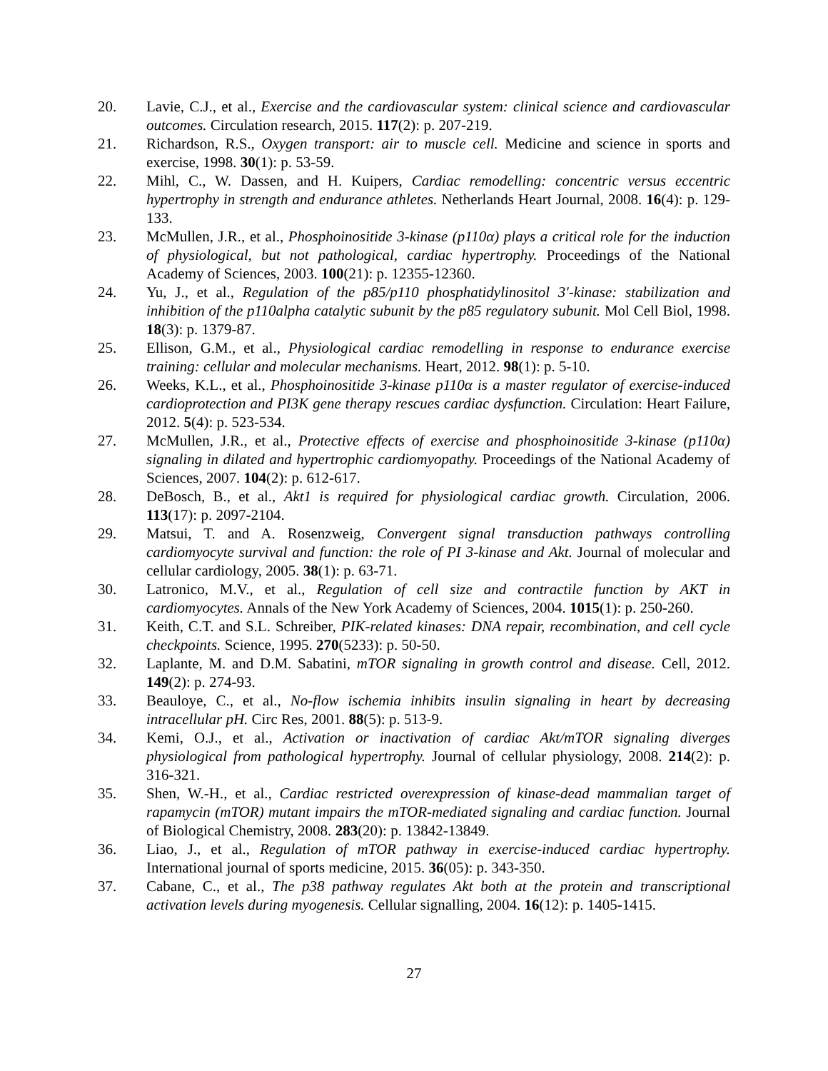20. Lavie, C.J., et al., Exercise and the cardiovascular system: clinical science and cardiovascular outcomes. Circulation research, 2015. 117(2): p. 207-219.
21. Richardson, R.S., Oxygen transport: air to muscle cell. Medicine and science in sports and exercise, 1998. 30(1): p. 53-59.
22. Mihl, C., W. Dassen, and H. Kuipers, Cardiac remodelling: concentric versus eccentric hypertrophy in strength and endurance athletes. Netherlands Heart Journal, 2008. 16(4): p. 129-133.
23. McMullen, J.R., et al., Phosphoinositide 3-kinase (p110α) plays a critical role for the induction of physiological, but not pathological, cardiac hypertrophy. Proceedings of the National Academy of Sciences, 2003. 100(21): p. 12355-12360.
24. Yu, J., et al., Regulation of the p85/p110 phosphatidylinositol 3'-kinase: stabilization and inhibition of the p110alpha catalytic subunit by the p85 regulatory subunit. Mol Cell Biol, 1998. 18(3): p. 1379-87.
25. Ellison, G.M., et al., Physiological cardiac remodelling in response to endurance exercise training: cellular and molecular mechanisms. Heart, 2012. 98(1): p. 5-10.
26. Weeks, K.L., et al., Phosphoinositide 3-kinase p110α is a master regulator of exercise-induced cardioprotection and PI3K gene therapy rescues cardiac dysfunction. Circulation: Heart Failure, 2012. 5(4): p. 523-534.
27. McMullen, J.R., et al., Protective effects of exercise and phosphoinositide 3-kinase (p110α) signaling in dilated and hypertrophic cardiomyopathy. Proceedings of the National Academy of Sciences, 2007. 104(2): p. 612-617.
28. DeBosch, B., et al., Akt1 is required for physiological cardiac growth. Circulation, 2006. 113(17): p. 2097-2104.
29. Matsui, T. and A. Rosenzweig, Convergent signal transduction pathways controlling cardiomyocyte survival and function: the role of PI 3-kinase and Akt. Journal of molecular and cellular cardiology, 2005. 38(1): p. 63-71.
30. Latronico, M.V., et al., Regulation of cell size and contractile function by AKT in cardiomyocytes. Annals of the New York Academy of Sciences, 2004. 1015(1): p. 250-260.
31. Keith, C.T. and S.L. Schreiber, PIK-related kinases: DNA repair, recombination, and cell cycle checkpoints. Science, 1995. 270(5233): p. 50-50.
32. Laplante, M. and D.M. Sabatini, mTOR signaling in growth control and disease. Cell, 2012. 149(2): p. 274-93.
33. Beauloye, C., et al., No-flow ischemia inhibits insulin signaling in heart by decreasing intracellular pH. Circ Res, 2001. 88(5): p. 513-9.
34. Kemi, O.J., et al., Activation or inactivation of cardiac Akt/mTOR signaling diverges physiological from pathological hypertrophy. Journal of cellular physiology, 2008. 214(2): p. 316-321.
35. Shen, W.-H., et al., Cardiac restricted overexpression of kinase-dead mammalian target of rapamycin (mTOR) mutant impairs the mTOR-mediated signaling and cardiac function. Journal of Biological Chemistry, 2008. 283(20): p. 13842-13849.
36. Liao, J., et al., Regulation of mTOR pathway in exercise-induced cardiac hypertrophy. International journal of sports medicine, 2015. 36(05): p. 343-350.
37. Cabane, C., et al., The p38 pathway regulates Akt both at the protein and transcriptional activation levels during myogenesis. Cellular signalling, 2004. 16(12): p. 1405-1415.
27